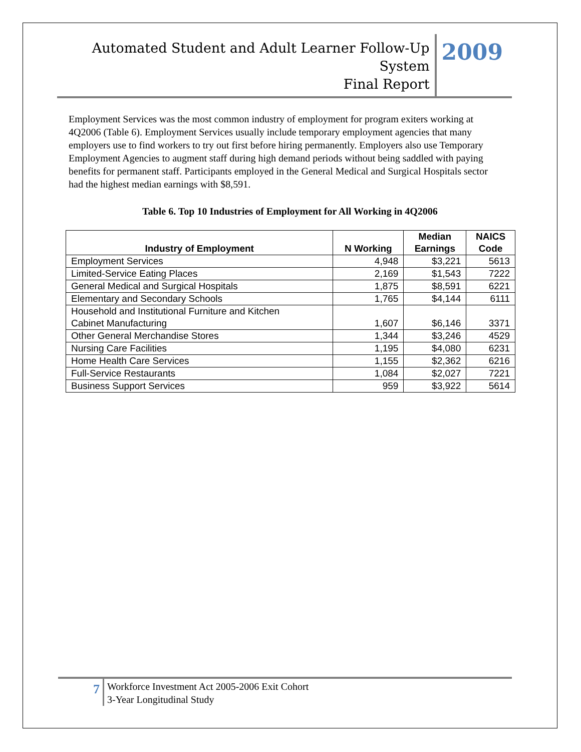Automated Student and Adult Learner Follow-Up System
Final Report
2009
Employment Services was the most common industry of employment for program exiters working at 4Q2006 (Table 6). Employment Services usually include temporary employment agencies that many employers use to find workers to try out first before hiring permanently. Employers also use Temporary Employment Agencies to augment staff during high demand periods without being saddled with paying benefits for permanent staff. Participants employed in the General Medical and Surgical Hospitals sector had the highest median earnings with $8,591.
Table 6. Top 10 Industries of Employment for All Working in 4Q2006
| Industry of Employment | N Working | Median Earnings | NAICS Code |
| --- | --- | --- | --- |
| Employment Services | 4,948 | $3,221 | 5613 |
| Limited-Service Eating Places | 2,169 | $1,543 | 7222 |
| General Medical and Surgical Hospitals | 1,875 | $8,591 | 6221 |
| Elementary and Secondary Schools | 1,765 | $4,144 | 6111 |
| Household and Institutional Furniture and Kitchen Cabinet Manufacturing | 1,607 | $6,146 | 3371 |
| Other General Merchandise Stores | 1,344 | $3,246 | 4529 |
| Nursing Care Facilities | 1,195 | $4,080 | 6231 |
| Home Health Care Services | 1,155 | $2,362 | 6216 |
| Full-Service Restaurants | 1,084 | $2,027 | 7221 |
| Business Support Services | 959 | $3,922 | 5614 |
7
Workforce Investment Act 2005-2006 Exit Cohort
3-Year Longitudinal Study